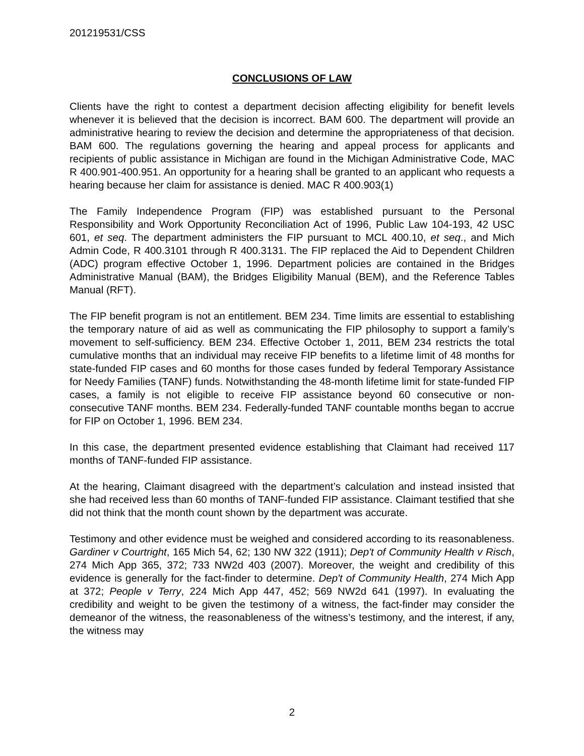201219531/CSS
CONCLUSIONS OF LAW
Clients have the right to contest a department decision affecting eligibility for benefit levels whenever it is believed that the decision is incorrect. BAM 600. The department will provide an administrative hearing to review the decision and determine the appropriateness of that decision. BAM 600. The regulations governing the hearing and appeal process for applicants and recipients of public assistance in Michigan are found in the Michigan Administrative Code, MAC R 400.901-400.951. An opportunity for a hearing shall be granted to an applicant who requests a hearing because her claim for assistance is denied. MAC R 400.903(1)
The Family Independence Program (FIP) was established pursuant to the Personal Responsibility and Work Opportunity Reconciliation Act of 1996, Public Law 104-193, 42 USC 601, et seq. The department administers the FIP pursuant to MCL 400.10, et seq., and Mich Admin Code, R 400.3101 through R 400.3131. The FIP replaced the Aid to Dependent Children (ADC) program effective October 1, 1996. Department policies are contained in the Bridges Administrative Manual (BAM), the Bridges Eligibility Manual (BEM), and the Reference Tables Manual (RFT).
The FIP benefit program is not an entitlement. BEM 234. Time limits are essential to establishing the temporary nature of aid as well as communicating the FIP philosophy to support a family’s movement to self-sufficiency. BEM 234. Effective October 1, 2011, BEM 234 restricts the total cumulative months that an individual may receive FIP benefits to a lifetime limit of 48 months for state-funded FIP cases and 60 months for those cases funded by federal Temporary Assistance for Needy Families (TANF) funds. Notwithstanding the 48-month lifetime limit for state-funded FIP cases, a family is not eligible to receive FIP assistance beyond 60 consecutive or non-consecutive TANF months. BEM 234. Federally-funded TANF countable months began to accrue for FIP on October 1, 1996. BEM 234.
In this case, the department presented evidence establishing that Claimant had received 117 months of TANF-funded FIP assistance.
At the hearing, Claimant disagreed with the department’s calculation and instead insisted that she had received less than 60 months of TANF-funded FIP assistance. Claimant testified that she did not think that the month count shown by the department was accurate.
Testimony and other evidence must be weighed and considered according to its reasonableness. Gardiner v Courtright, 165 Mich 54, 62; 130 NW 322 (1911); Dep't of Community Health v Risch, 274 Mich App 365, 372; 733 NW2d 403 (2007). Moreover, the weight and credibility of this evidence is generally for the fact-finder to determine. Dep't of Community Health, 274 Mich App at 372; People v Terry, 224 Mich App 447, 452; 569 NW2d 641 (1997). In evaluating the credibility and weight to be given the testimony of a witness, the fact-finder may consider the demeanor of the witness, the reasonableness of the witness’s testimony, and the interest, if any, the witness may
2